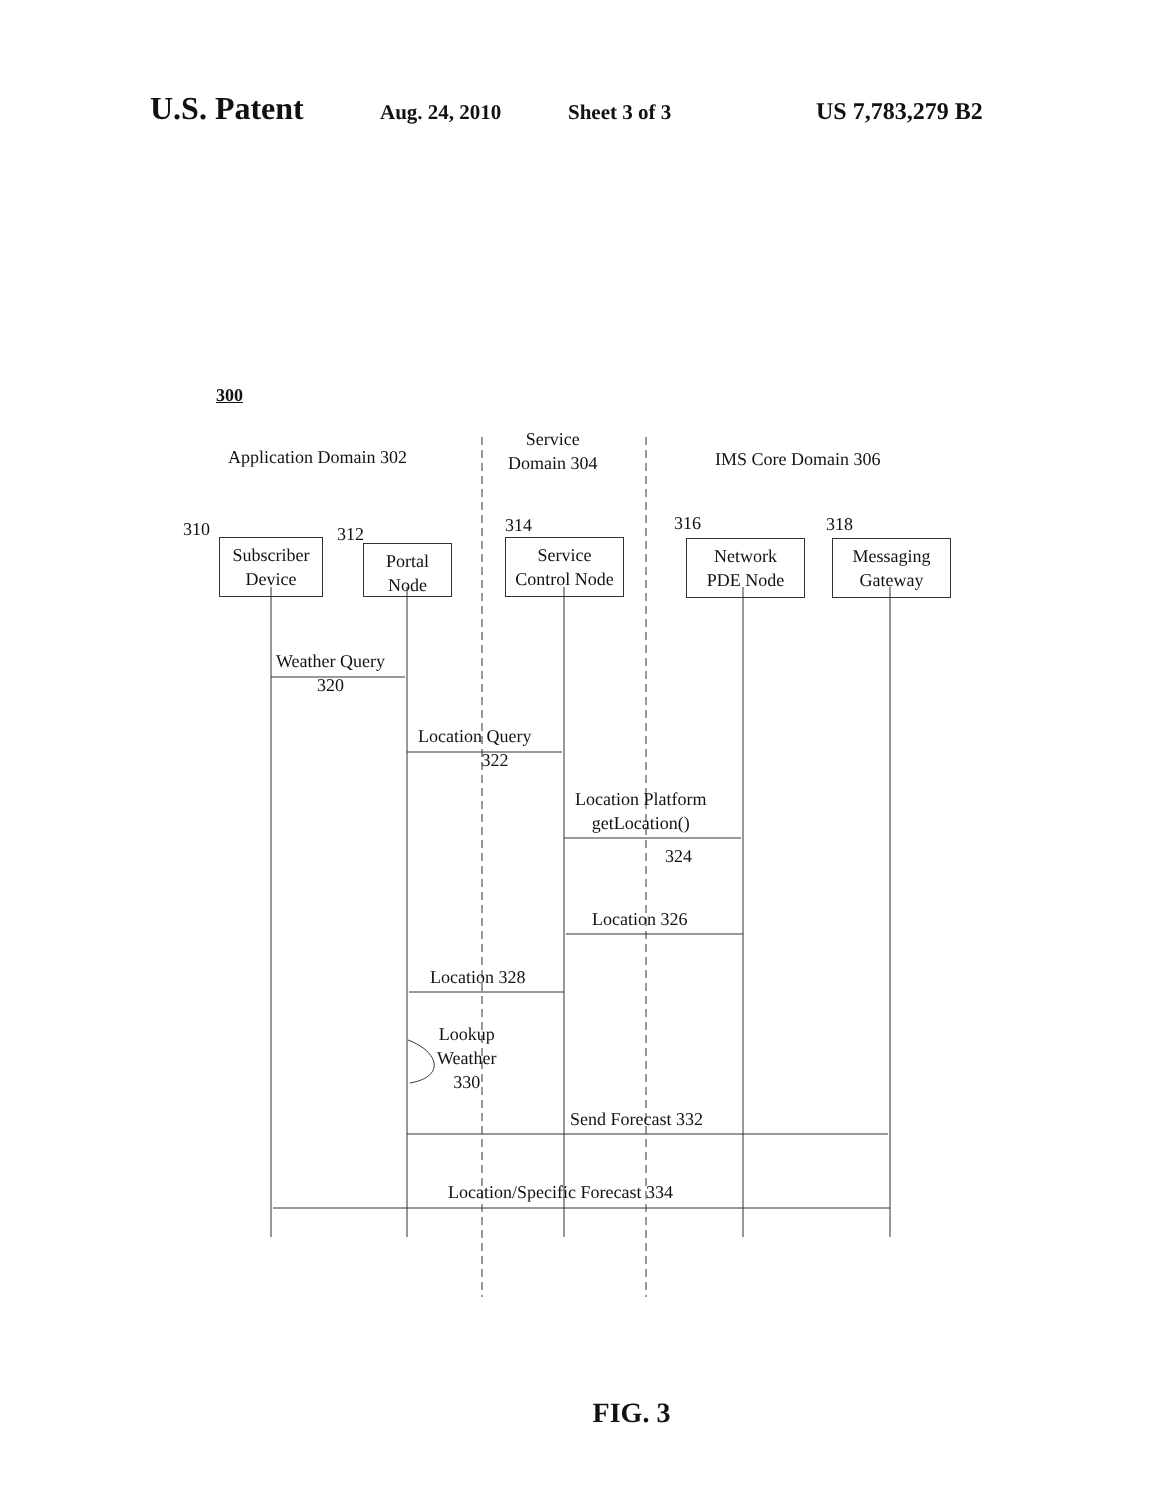U.S. Patent
Aug. 24, 2010 Sheet 3 of 3 US 7,783,279 B2
Application Domain 302
Service
Domain 304
IMS Core Domain 306
310 312 314 316 318
300
Subscriber
Device
Portal
Node
Service
Control Node
Network
PDE Node
Messaging
Gateway
Weather Query
320
Location Query
322
Location Platform
getLocation()
324
Location 326
Location 328
Lookup
Weather
330
Send Forecast 332
Location/Specific Forecast 334
FIG. 3